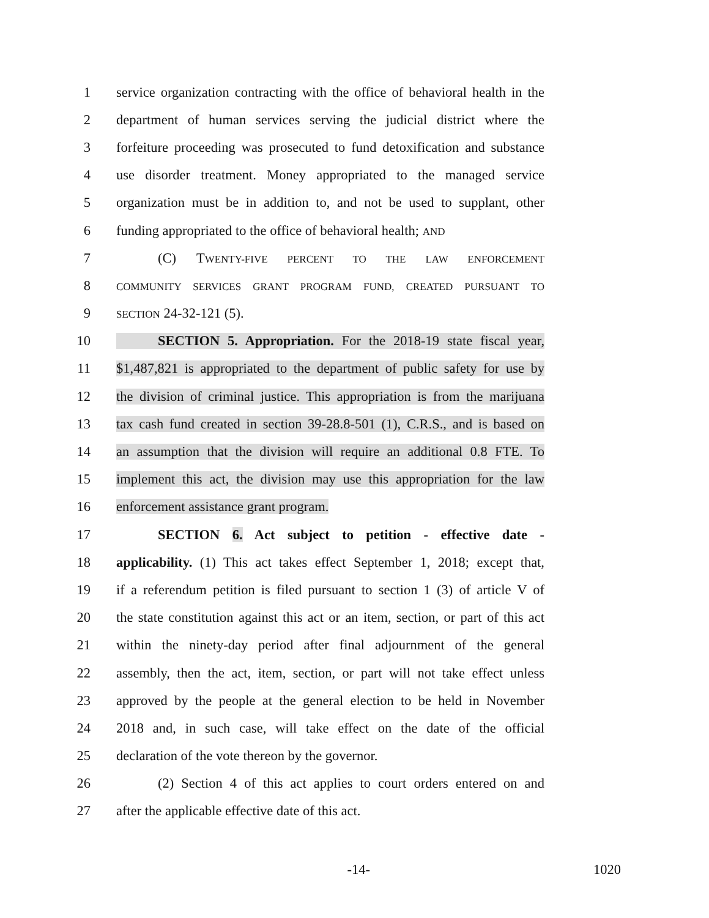1 service organization contracting with the office of behavioral health in the
2 department of human services serving the judicial district where the
3 forfeiture proceeding was prosecuted to fund detoxification and substance
4 use disorder treatment. Money appropriated to the managed service
5 organization must be in addition to, and not be used to supplant, other
6 funding appropriated to the office of behavioral health; AND
7 (C) TWENTY-FIVE PERCENT TO THE LAW ENFORCEMENT
8 COMMUNITY SERVICES GRANT PROGRAM FUND, CREATED PURSUANT TO
9 SECTION 24-32-121 (5).
10 SECTION 5. Appropriation. For the 2018-19 state fiscal year,
11 $1,487,821 is appropriated to the department of public safety for use by
12 the division of criminal justice. This appropriation is from the marijuana
13 tax cash fund created in section 39-28.8-501 (1), C.R.S., and is based on
14 an assumption that the division will require an additional 0.8 FTE. To
15 implement this act, the division may use this appropriation for the law
16 enforcement assistance grant program.
17 SECTION 6. Act subject to petition - effective date -
18 applicability. (1) This act takes effect September 1, 2018; except that,
19 if a referendum petition is filed pursuant to section 1 (3) of article V of
20 the state constitution against this act or an item, section, or part of this act
21 within the ninety-day period after final adjournment of the general
22 assembly, then the act, item, section, or part will not take effect unless
23 approved by the people at the general election to be held in November
24 2018 and, in such case, will take effect on the date of the official
25 declaration of the vote thereon by the governor.
26 (2) Section 4 of this act applies to court orders entered on and
27 after the applicable effective date of this act.
-14- 1020